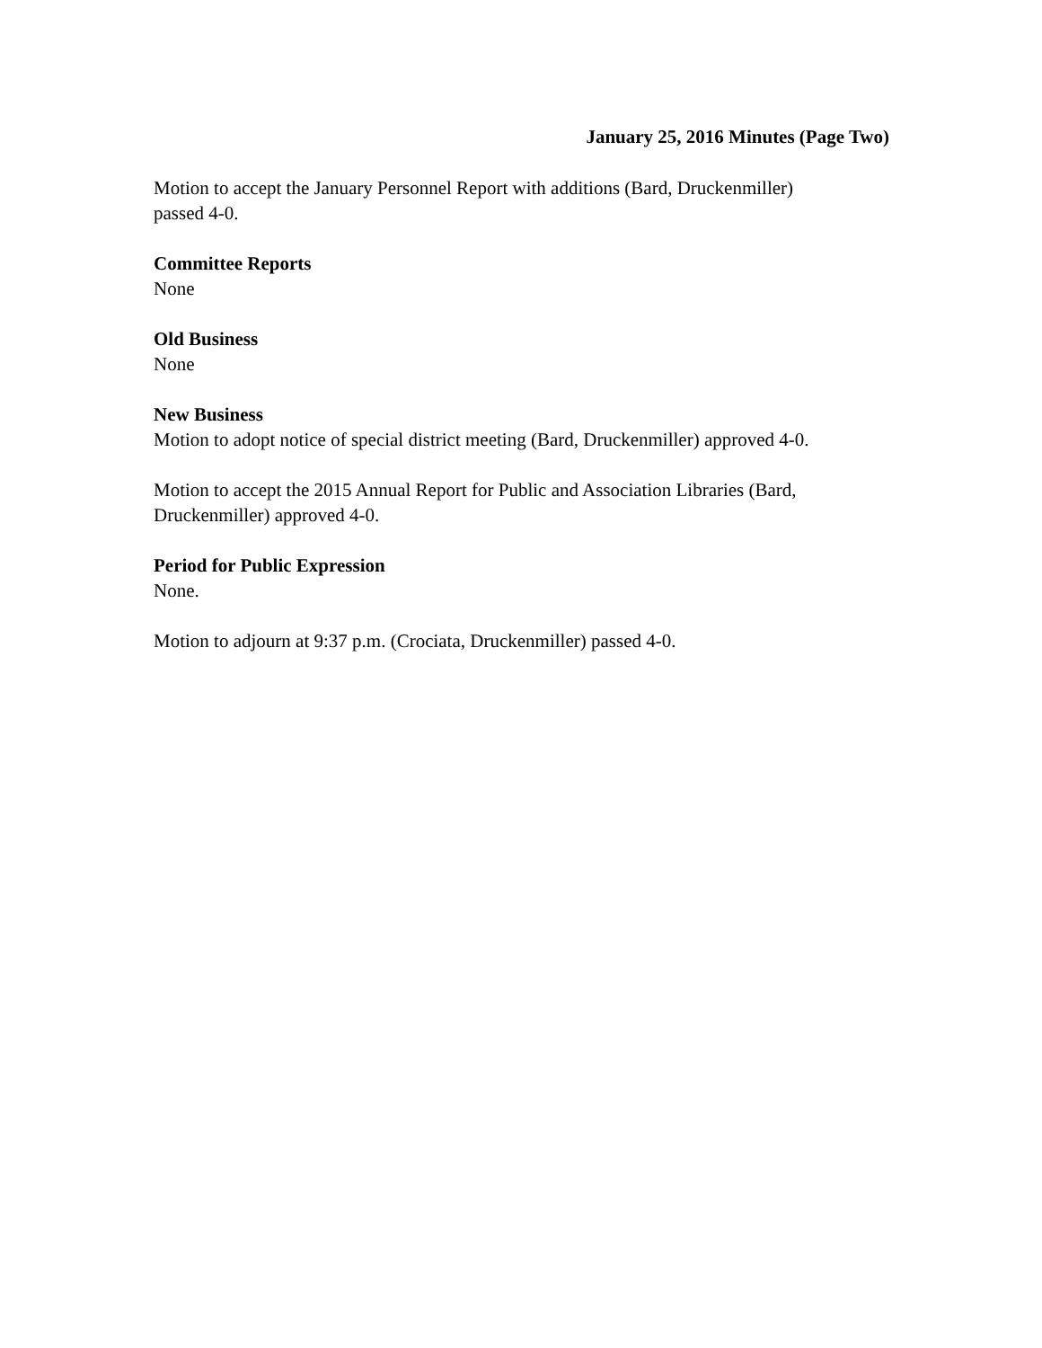January 25, 2016 Minutes (Page Two)
Motion to accept the January Personnel Report with additions (Bard, Druckenmiller)
passed 4-0.
Committee Reports
None
Old Business
None
New Business
Motion to adopt notice of special district meeting (Bard, Druckenmiller) approved 4-0.
Motion to accept the 2015 Annual Report for Public and Association Libraries (Bard,
Druckenmiller) approved 4-0.
Period for Public Expression
None.
Motion to adjourn at 9:37 p.m. (Crociata, Druckenmiller) passed 4-0.